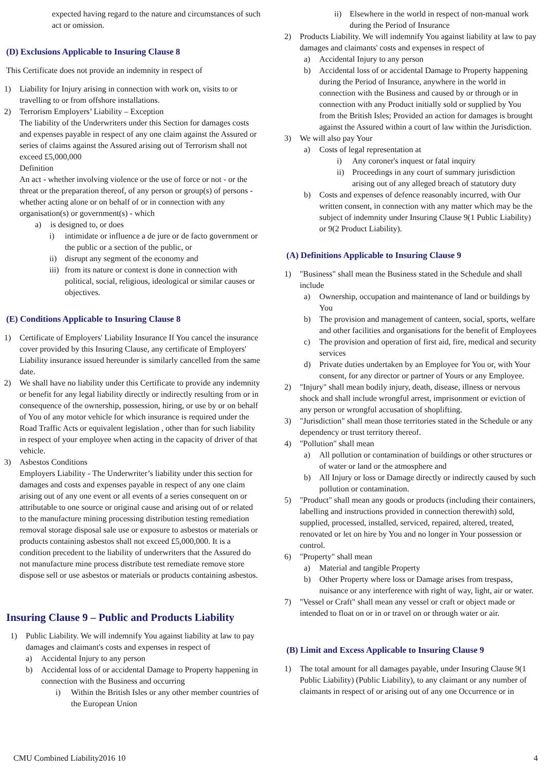expected having regard to the nature and circumstances of such act or omission.
(D) Exclusions Applicable to Insuring Clause 8
This Certificate does not provide an indemnity in respect of
1) Liability for Injury arising in connection with work on, visits to or travelling to or from offshore installations.
2) Terrorism Employers’ Liability – Exception
The liability of the Underwriters under this Section for damages costs and expenses payable in respect of any one claim against the Assured or series of claims against the Assured arising out of Terrorism shall not exceed £5,000,000
Definition
An act - whether involving violence or the use of force or not - or the threat or the preparation thereof, of any person or group(s) of persons - whether acting alone or on behalf of or in connection with any organisation(s) or government(s) - which
a) is designed to, or does
i) intimidate or influence a de jure or de facto government or the public or a section of the public, or
ii) disrupt any segment of the economy and
iii) from its nature or context is done in connection with political, social, religious, ideological or similar causes or objectives.
(E) Conditions Applicable to Insuring Clause 8
1) Certificate of Employers' Liability Insurance If You cancel the insurance cover provided by this Insuring Clause, any certificate of Employers' Liability insurance issued hereunder is similarly cancelled from the same date.
2) We shall have no liability under this Certificate to provide any indemnity or benefit for any legal liability directly or indirectly resulting from or in consequence of the ownership, possession, hiring, or use by or on behalf of You of any motor vehicle for which insurance is required under the Road Traffic Acts or equivalent legislation , other than for such liability in respect of your employee when acting in the capacity of driver of that vehicle.
3) Asbestos Conditions
Employers Liability - The Underwriter’s liability under this section for damages and costs and expenses payable in respect of any one claim arising out of any one event or all events of a series consequent on or attributable to one source or original cause and arising out of or related to the manufacture mining processing distribution testing remediation removal storage disposal sale use or exposure to asbestos or materials or products containing asbestos shall not exceed £5,000,000. It is a condition precedent to the liability of underwriters that the Assured do not manufacture mine process distribute test remediate remove store dispose sell or use asbestos or materials or products containing asbestos.
Insuring Clause 9 – Public and Products Liability
1) Public Liability. We will indemnify You against liability at law to pay damages and claimant's costs and expenses in respect of
a) Accidental Injury to any person
b) Accidental loss of or accidental Damage to Property happening in connection with the Business and occurring
i) Within the British Isles or any other member countries of the European Union
ii) Elsewhere in the world in respect of non-manual work during the Period of Insurance
2) Products Liability. We will indemnify You against liability at law to pay damages and claimants' costs and expenses in respect of
a) Accidental Injury to any person
b) Accidental loss of or accidental Damage to Property happening during the Period of Insurance, anywhere in the world in connection with the Business and caused by or through or in connection with any Product initially sold or supplied by You from the British Isles; Provided an action for damages is brought against the Assured within a court of law within the Jurisdiction.
3) We will also pay Your
a) Costs of legal representation at
i) Any coroner's inquest or fatal inquiry
ii) Proceedings in any court of summary jurisdiction arising out of any alleged breach of statutory duty
b) Costs and expenses of defence reasonably incurred, with Our written consent, in connection with any matter which may be the subject of indemnity under Insuring Clause 9(1 Public Liability) or 9(2 Product Liability).
(A) Definitions Applicable to Insuring Clause 9
1) "Business" shall mean the Business stated in the Schedule and shall include
a) Ownership, occupation and maintenance of land or buildings by You
b) The provision and management of canteen, social, sports, welfare and other facilities and organisations for the benefit of Employees
c) The provision and operation of first aid, fire, medical and security services
d) Private duties undertaken by an Employee for You or, with Your consent, for any director or partner of Yours or any Employee.
2) "Injury" shall mean bodily injury, death, disease, illness or nervous shock and shall include wrongful arrest, imprisonment or eviction of any person or wrongful accusation of shoplifting.
3) "Jurisdiction" shall mean those territories stated in the Schedule or any dependency or trust territory thereof.
4) "Pollution" shall mean
a) All pollution or contamination of buildings or other structures or of water or land or the atmosphere and
b) All Injury or loss or Damage directly or indirectly caused by such pollution or contamination.
5) "Product" shall mean any goods or products (including their containers, labelling and instructions provided in connection therewith) sold, supplied, processed, installed, serviced, repaired, altered, treated, renovated or let on hire by You and no longer in Your possession or control.
6) "Property" shall mean
a) Material and tangible Property
b) Other Property where loss or Damage arises from trespass, nuisance or any interference with right of way, light, air or water.
7) "Vessel or Craft" shall mean any vessel or craft or object made or intended to float on or in or travel on or through water or air.
(B) Limit and Excess Applicable to Insuring Clause 9
1) The total amount for all damages payable, under Insuring Clause 9(1 Public Liability) (Public Liability), to any claimant or any number of claimants in respect of or arising out of any one Occurrence or in
CMU Combined Liability2016 10 4